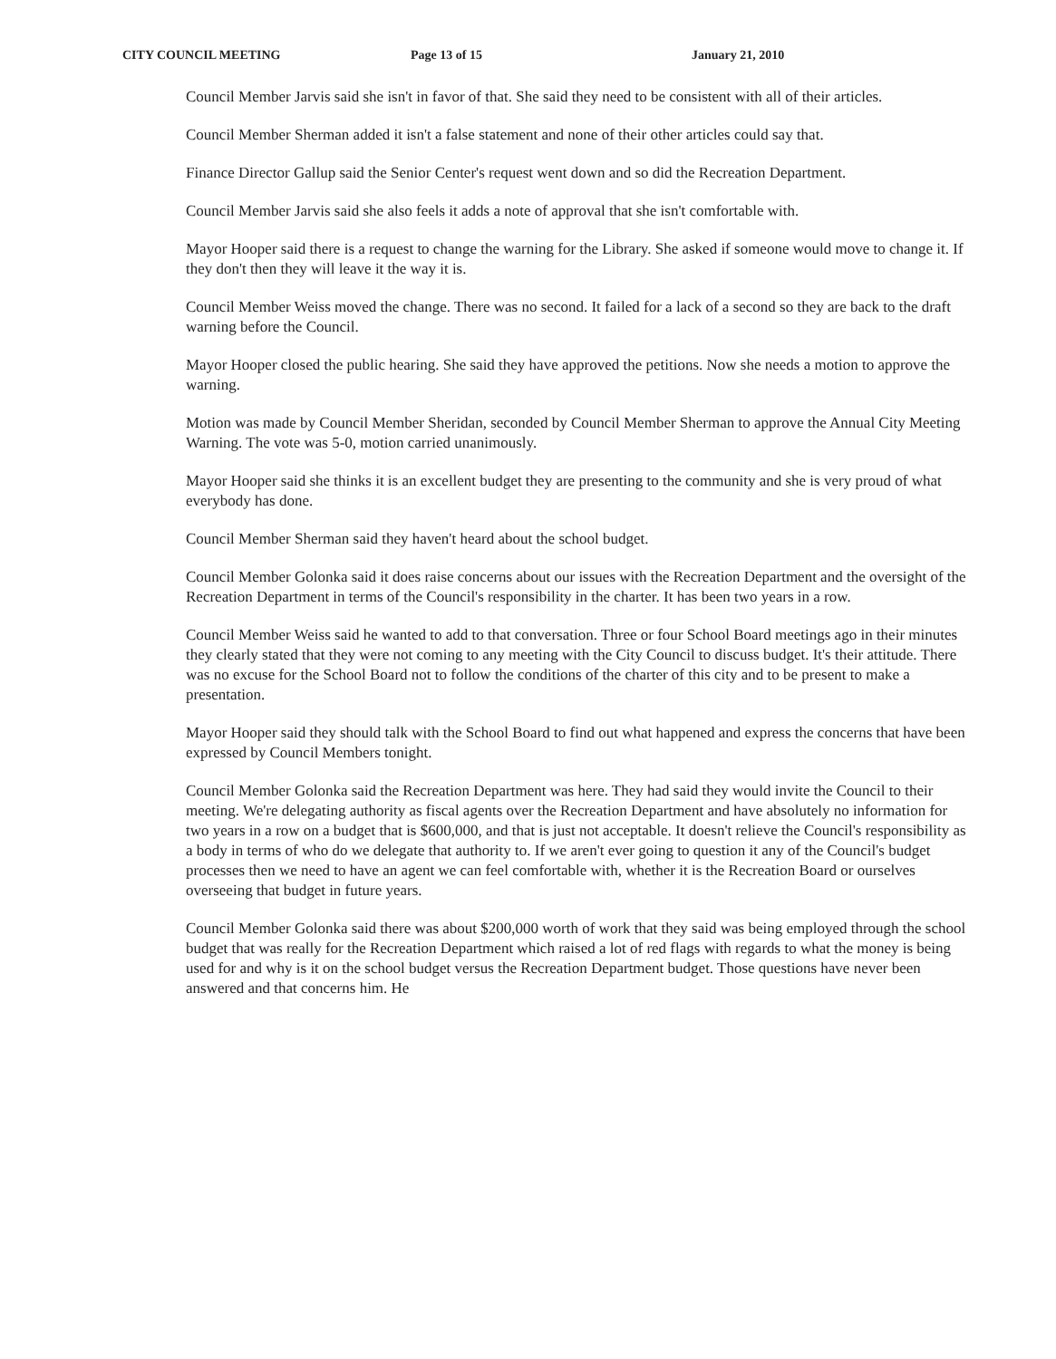CITY COUNCIL MEETING Page 13 of 15 January 21, 2010
Council Member Jarvis said she isn't in favor of that. She said they need to be consistent with all of their articles.
Council Member Sherman added it isn't a false statement and none of their other articles could say that.
Finance Director Gallup said the Senior Center's request went down and so did the Recreation Department.
Council Member Jarvis said she also feels it adds a note of approval that she isn't comfortable with.
Mayor Hooper said there is a request to change the warning for the Library. She asked if someone would move to change it. If they don't then they will leave it the way it is.
Council Member Weiss moved the change. There was no second. It failed for a lack of a second so they are back to the draft warning before the Council.
Mayor Hooper closed the public hearing. She said they have approved the petitions. Now she needs a motion to approve the warning.
Motion was made by Council Member Sheridan, seconded by Council Member Sherman to approve the Annual City Meeting Warning. The vote was 5-0, motion carried unanimously.
Mayor Hooper said she thinks it is an excellent budget they are presenting to the community and she is very proud of what everybody has done.
Council Member Sherman said they haven't heard about the school budget.
Council Member Golonka said it does raise concerns about our issues with the Recreation Department and the oversight of the Recreation Department in terms of the Council's responsibility in the charter. It has been two years in a row.
Council Member Weiss said he wanted to add to that conversation. Three or four School Board meetings ago in their minutes they clearly stated that they were not coming to any meeting with the City Council to discuss budget. It's their attitude. There was no excuse for the School Board not to follow the conditions of the charter of this city and to be present to make a presentation.
Mayor Hooper said they should talk with the School Board to find out what happened and express the concerns that have been expressed by Council Members tonight.
Council Member Golonka said the Recreation Department was here. They had said they would invite the Council to their meeting. We're delegating authority as fiscal agents over the Recreation Department and have absolutely no information for two years in a row on a budget that is $600,000, and that is just not acceptable. It doesn't relieve the Council's responsibility as a body in terms of who do we delegate that authority to. If we aren't ever going to question it any of the Council's budget processes then we need to have an agent we can feel comfortable with, whether it is the Recreation Board or ourselves overseeing that budget in future years.
Council Member Golonka said there was about $200,000 worth of work that they said was being employed through the school budget that was really for the Recreation Department which raised a lot of red flags with regards to what the money is being used for and why is it on the school budget versus the Recreation Department budget. Those questions have never been answered and that concerns him. He